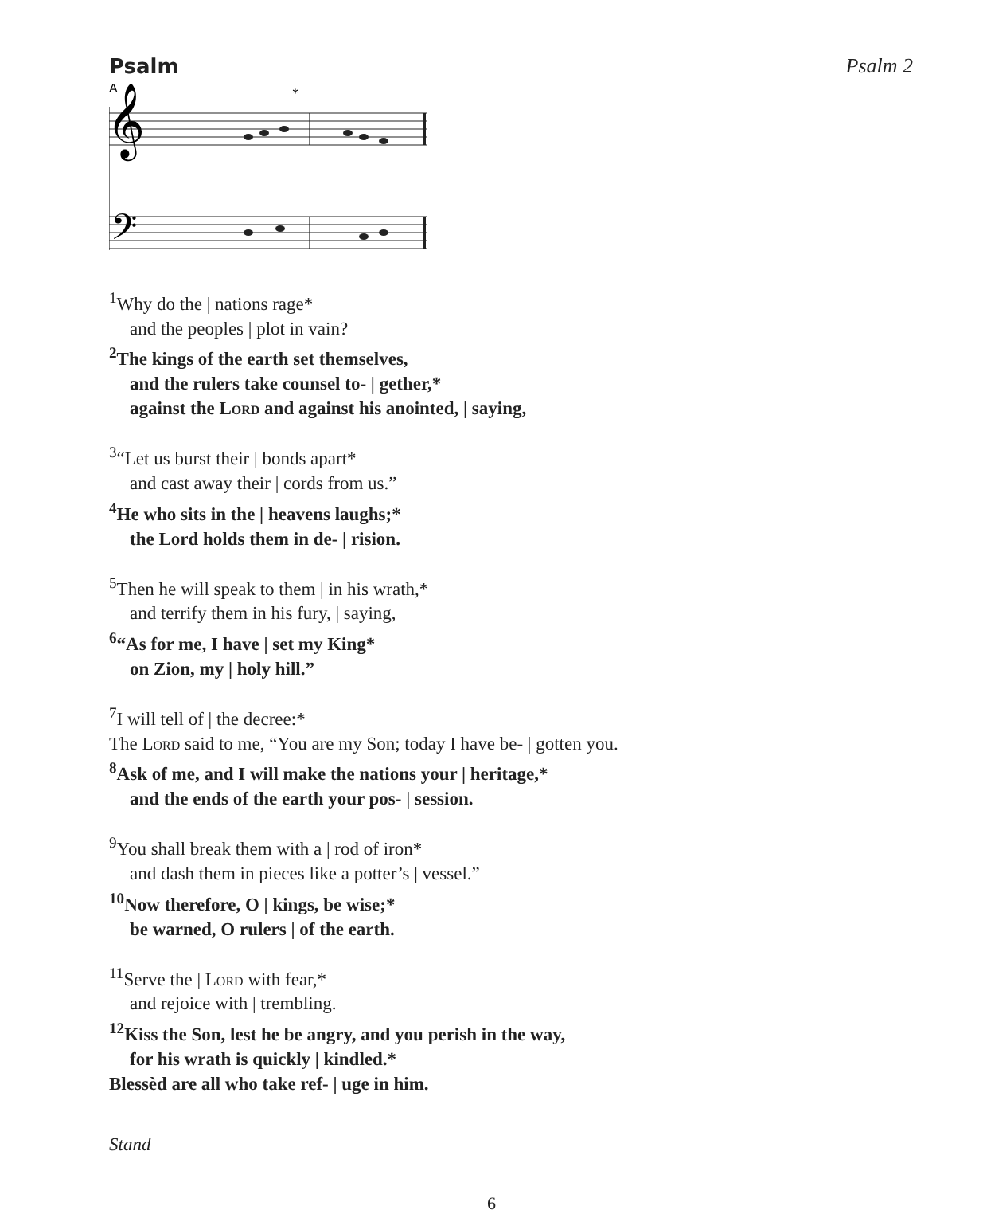Psalm Psalm 2
A
*
𝄞
𝄢
<sup>1</sup> Why do the | nations rage*
and the peoples | plot in vain?
<sup>2</sup> The kings of the earth set themselves,
and the rulers take counsel to- | gether,*
against the Lord and against his anointed, | saying,
<sup>3</sup> “Let us burst their | bonds apart*
and cast away their | cords from us.”
<sup>4</sup>He who sits in the | heavens laughs;*
the Lord holds them in de- | rision.
<sup>5</sup> Then he will speak to them | in his wrath,*
and terrify them in his fury, | saying,
<sup>6</sup> “As for me, I have | set my King*
on Zion, my | holy hill.”
<sup>7</sup> I will tell of | the decree:*
The Lord said to me, “You are my Son; today I have be- | gotten you.
<sup>8</sup> Ask of me, and I will make the nations your | heritage,*
and the ends of the earth your pos- | session.
<sup>9</sup> You shall break them with a | rod of iron*
and dash them in pieces like a potter’s | vessel.”
<sup>10</sup> Now therefore, O | kings, be wise;*
be warned, O rulers | of the earth.
<sup>11</sup> Serve the | Lord with fear,*
and rejoice with | trembling.
<sup>12</sup> Kiss the Son, lest he be angry, and you perish in the way,
for his wrath is quickly | kindled.*
Blessèd are all who take ref- | uge in him.
Stand
6